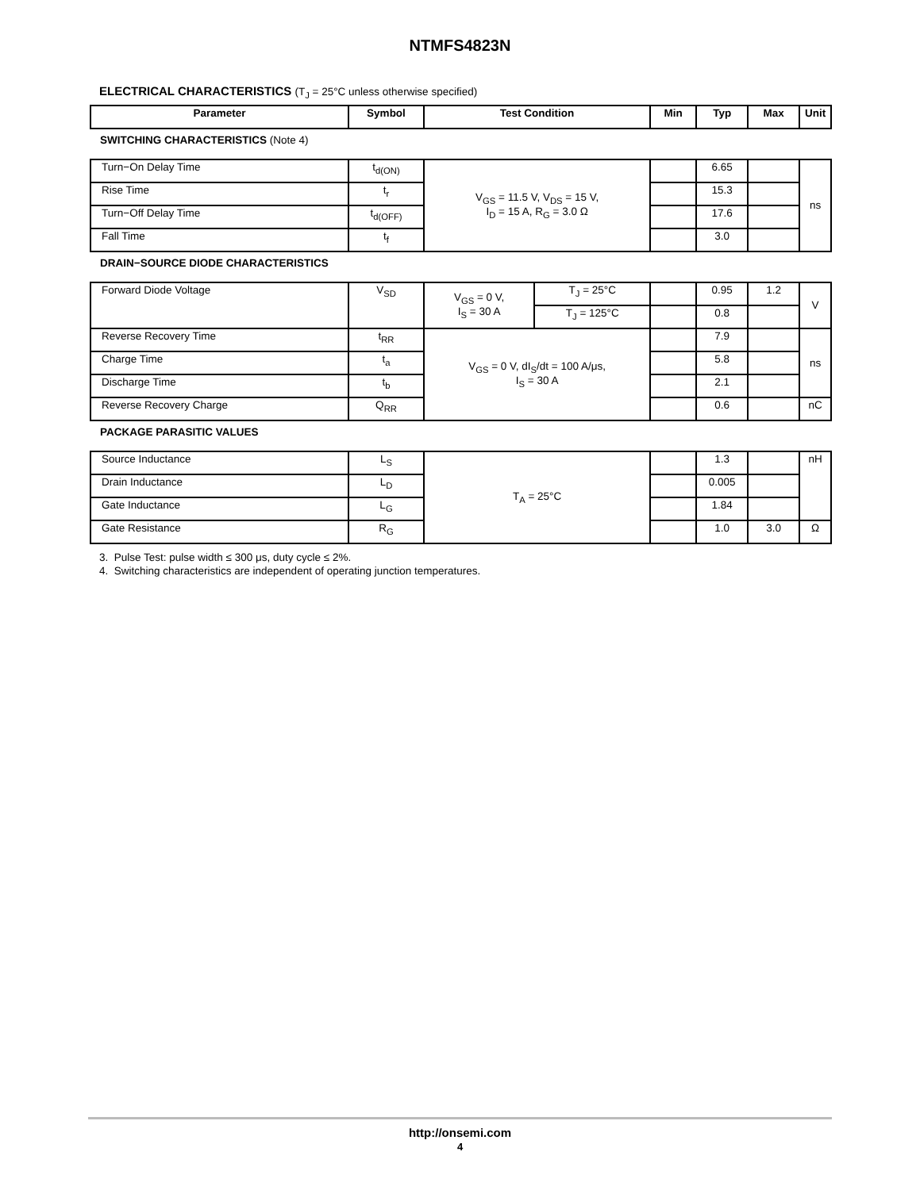NTMFS4823N
ELECTRICAL CHARACTERISTICS (T<sub>J</sub> = 25°C unless otherwise specified)
| Parameter | Symbol | Test Condition | | Min | Typ | Max | Unit |
| --- | --- | --- | --- | --- | --- | --- | --- |
| SWITCHING CHARACTERISTICS (Note 4) | | | | | | | |
| Turn−On Delay Time | t<sub>d(ON)</sub> | V<sub>GS</sub> = 11.5 V, V<sub>DS</sub> = 15 V, I<sub>D</sub> = 15 A, R<sub>G</sub> = 3.0 Ω | | | 6.65 | | ns |
| Rise Time | t<sub>r</sub> | | | | 15.3 | | |
| Turn−Off Delay Time | t<sub>d(OFF)</sub> | | | | 17.6 | | |
| Fall Time | t<sub>f</sub> | | | | 3.0 | | |
| DRAIN−SOURCE DIODE CHARACTERISTICS | | | | | | | |
| Forward Diode Voltage | V<sub>SD</sub> | V<sub>GS</sub> = 0 V, I<sub>S</sub> = 30 A | T<sub>J</sub> = 25°C | | 0.95 | 1.2 | V |
| | | | T<sub>J</sub> = 125°C | | 0.8 | | |
| Reverse Recovery Time | t<sub>RR</sub> | V<sub>GS</sub> = 0 V, dI<sub>S</sub>/dt = 100 A/μs, I<sub>S</sub> = 30 A | | | 7.9 | | ns |
| Charge Time | t<sub>a</sub> | | | | 5.8 | | |
| Discharge Time | t<sub>b</sub> | | | | 2.1 | | |
| Reverse Recovery Charge | Q<sub>RR</sub> | | | | 0.6 | | nC |
| PACKAGE PARASITIC VALUES | | | | | | | |
| Source Inductance | L<sub>S</sub> | T<sub>A</sub> = 25°C | | | 1.3 | | nH |
| Drain Inductance | L<sub>D</sub> | | | | 0.005 | | |
| Gate Inductance | L<sub>G</sub> | | | | 1.84 | | |
| Gate Resistance | R<sub>G</sub> | | | | 1.0 | 3.0 | Ω |
3. Pulse Test: pulse width ≤ 300 μs, duty cycle ≤ 2%.
4. Switching characteristics are independent of operating junction temperatures.
http://onsemi.com
4